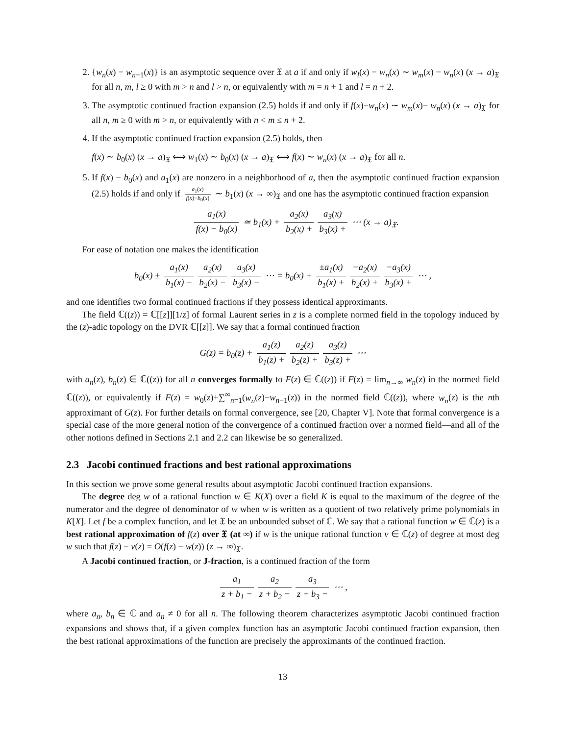2. {w<sub>n</sub>(x) − w<sub>n−1</sub>(x)} is an asymptotic sequence over 𝔛 at a if and only if w<sub>l</sub>(x) − w<sub>n</sub>(x) ∼ w<sub>m</sub>(x) − w<sub>n</sub>(x) (x → a)<sub>𝔛</sub> for all n, m, l ≥ 0 with m > n and l > n, or equivalently with m = n + 1 and l = n + 2.
3. The asymptotic continued fraction expansion (2.5) holds if and only if f(x)−w<sub>n</sub>(x) ∼ w<sub>m</sub>(x)− w<sub>n</sub>(x) (x → a)<sub>𝔛</sub> for all n, m ≥ 0 with m > n, or equivalently with n < m ≤ n + 2.
4. If the asymptotic continued fraction expansion (2.5) holds, then
f(x) ∼ b<sub>0</sub>(x) (x → a)<sub>𝔛</sub> ⟺ w<sub>1</sub>(x) ∼ b<sub>0</sub>(x) (x → a)<sub>𝔛</sub> ⟺ f(x) ∼ w<sub>n</sub>(x) (x → a)<sub>𝔛</sub> for all n.
5. If f(x) − b<sub>0</sub>(x) and a<sub>1</sub>(x) are nonzero in a neighborhood of a, then the asymptotic continued fraction expansion (2.5) holds if and only if a<sub>1</sub>(x) f(x)−b<sub>0</sub>(x) ∼ b<sub>1</sub>(x) (x → ∞)<sub>𝔛</sub> and one has the asymptotic continued fraction expansion
a<sub>1</sub>(x) f(x) − b<sub>0</sub>(x) ≃ b<sub>1</sub>(x) + a<sub>2</sub>(x) b<sub>2</sub>(x) + a<sub>3</sub>(x) b<sub>3</sub>(x) + ⋯ (x → a)<sub>𝔛</sub>.
For ease of notation one makes the identification
b<sub>0</sub>(x) ± a<sub>1</sub>(x) b<sub>1</sub>(x) − a<sub>2</sub>(x) b<sub>2</sub>(x) − a<sub>3</sub>(x) b<sub>3</sub>(x) − ⋯ = b<sub>0</sub>(x) + ±a<sub>1</sub>(x) b<sub>1</sub>(x) + −a<sub>2</sub>(x) b<sub>2</sub>(x) + −a<sub>3</sub>(x) b<sub>3</sub>(x) + ⋯ ,
and one identifies two formal continued fractions if they possess identical approximants.
The field ℂ((z)) = ℂ[[z]][1/z] of formal Laurent series in z is a complete normed field in the topology induced by the (z)-adic topology on the DVR ℂ[[z]]. We say that a formal continued fraction
G(z) = b<sub>0</sub>(z) + a<sub>1</sub>(z) b<sub>1</sub>(z) + a<sub>2</sub>(z) b<sub>2</sub>(z) + a<sub>3</sub>(z) b<sub>3</sub>(z) + ⋯
with a<sub>n</sub>(z), b<sub>n</sub>(z) ∈ ℂ((z)) for all n converges formally to F(z) ∈ ℂ((z)) if F(z) = lim<sub>n→∞</sub> w<sub>n</sub>(z) in the normed field ℂ((z)), or equivalently if F(z) = w<sub>0</sub>(z)+∑<sup>∞</sup><sub>n=1</sub>(w<sub>n</sub>(z)−w<sub>n−1</sub>(z)) in the normed field ℂ((z)), where w<sub>n</sub>(z) is the nth approximant of G(z). For further details on formal convergence, see [20, Chapter V]. Note that formal convergence is a special case of the more general notion of the convergence of a continued fraction over a normed field—and all of the other notions defined in Sections 2.1 and 2.2 can likewise be so generalized.
2.3 Jacobi continued fractions and best rational approximations
In this section we prove some general results about asymptotic Jacobi continued fraction expansions.
The degree deg w of a rational function w ∈ K(X) over a field K is equal to the maximum of the degree of the numerator and the degree of denominator of w when w is written as a quotient of two relatively prime polynomials in K[X]. Let f be a complex function, and let 𝔛 be an unbounded subset of ℂ. We say that a rational function w ∈ ℂ(z) is a best rational approximation of f(z) over 𝔛 (at ∞) if w is the unique rational function v ∈ ℂ(z) of degree at most deg w such that f(z) − v(z) = O(f(z) − w(z)) (z → ∞)<sub>𝔛</sub>.
A Jacobi continued fraction, or J-fraction, is a continued fraction of the form
a<sub>1</sub> z + b<sub>1</sub> − a<sub>2</sub> z + b<sub>2</sub> − a<sub>3</sub> z + b<sub>3</sub> − ⋯ ,
where a<sub>n</sub>, b<sub>n</sub> ∈ ℂ and a<sub>n</sub> ≠ 0 for all n. The following theorem characterizes asymptotic Jacobi continued fraction expansions and shows that, if a given complex function has an asymptotic Jacobi continued fraction expansion, then the best rational approximations of the function are precisely the approximants of the continued fraction.
13